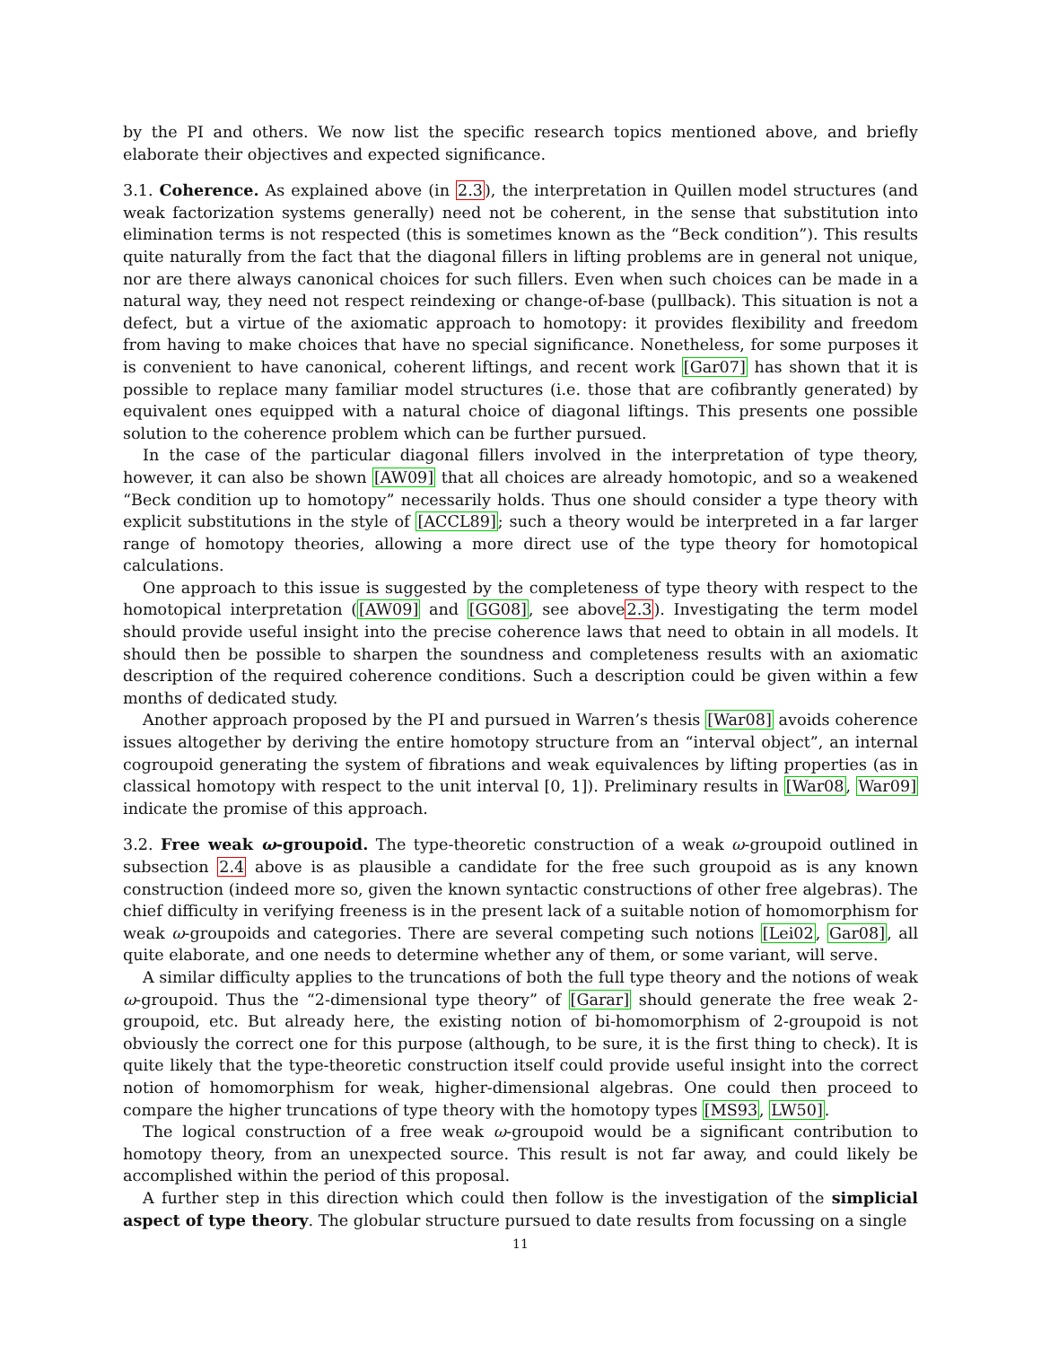by the PI and others. We now list the specific research topics mentioned above, and briefly elaborate their objectives and expected significance.
3.1. Coherence. As explained above (in 2.3), the interpretation in Quillen model structures (and weak factorization systems generally) need not be coherent, in the sense that substitution into elimination terms is not respected (this is sometimes known as the “Beck condition”). This results quite naturally from the fact that the diagonal fillers in lifting problems are in general not unique, nor are there always canonical choices for such fillers. Even when such choices can be made in a natural way, they need not respect reindexing or change-of-base (pullback). This situation is not a defect, but a virtue of the axiomatic approach to homotopy: it provides flexibility and freedom from having to make choices that have no special significance. Nonetheless, for some purposes it is convenient to have canonical, coherent liftings, and recent work [Gar07] has shown that it is possible to replace many familiar model structures (i.e. those that are cofibrantly generated) by equivalent ones equipped with a natural choice of diagonal liftings. This presents one possible solution to the coherence problem which can be further pursued.
In the case of the particular diagonal fillers involved in the interpretation of type theory, however, it can also be shown [AW09] that all choices are already homotopic, and so a weakened “Beck condition up to homotopy” necessarily holds. Thus one should consider a type theory with explicit substitutions in the style of [ACCL89]; such a theory would be interpreted in a far larger range of homotopy theories, allowing a more direct use of the type theory for homotopical calculations.
One approach to this issue is suggested by the completeness of type theory with respect to the homotopical interpretation ([AW09] and [GG08], see above2.3). Investigating the term model should provide useful insight into the precise coherence laws that need to obtain in all models. It should then be possible to sharpen the soundness and completeness results with an axiomatic description of the required coherence conditions. Such a description could be given within a few months of dedicated study.
Another approach proposed by the PI and pursued in Warren’s thesis [War08] avoids coherence issues altogether by deriving the entire homotopy structure from an “interval object”, an internal cogroupoid generating the system of fibrations and weak equivalences by lifting properties (as in classical homotopy with respect to the unit interval [0, 1]). Preliminary results in [War08, War09] indicate the promise of this approach.
3.2. Free weak ω-groupoid. The type-theoretic construction of a weak ω-groupoid outlined in subsection 2.4 above is as plausible a candidate for the free such groupoid as is any known construction (indeed more so, given the known syntactic constructions of other free algebras). The chief difficulty in verifying freeness is in the present lack of a suitable notion of homomorphism for weak ω-groupoids and categories. There are several competing such notions [Lei02, Gar08], all quite elaborate, and one needs to determine whether any of them, or some variant, will serve.
A similar difficulty applies to the truncations of both the full type theory and the notions of weak ω-groupoid. Thus the “2-dimensional type theory” of [Garar] should generate the free weak 2-groupoid, etc. But already here, the existing notion of bi-homomorphism of 2-groupoid is not obviously the correct one for this purpose (although, to be sure, it is the first thing to check). It is quite likely that the type-theoretic construction itself could provide useful insight into the correct notion of homomorphism for weak, higher-dimensional algebras. One could then proceed to compare the higher truncations of type theory with the homotopy types [MS93, LW50].
The logical construction of a free weak ω-groupoid would be a significant contribution to homotopy theory, from an unexpected source. This result is not far away, and could likely be accomplished within the period of this proposal.
A further step in this direction which could then follow is the investigation of the simplicial aspect of type theory. The globular structure pursued to date results from focussing on a single
11